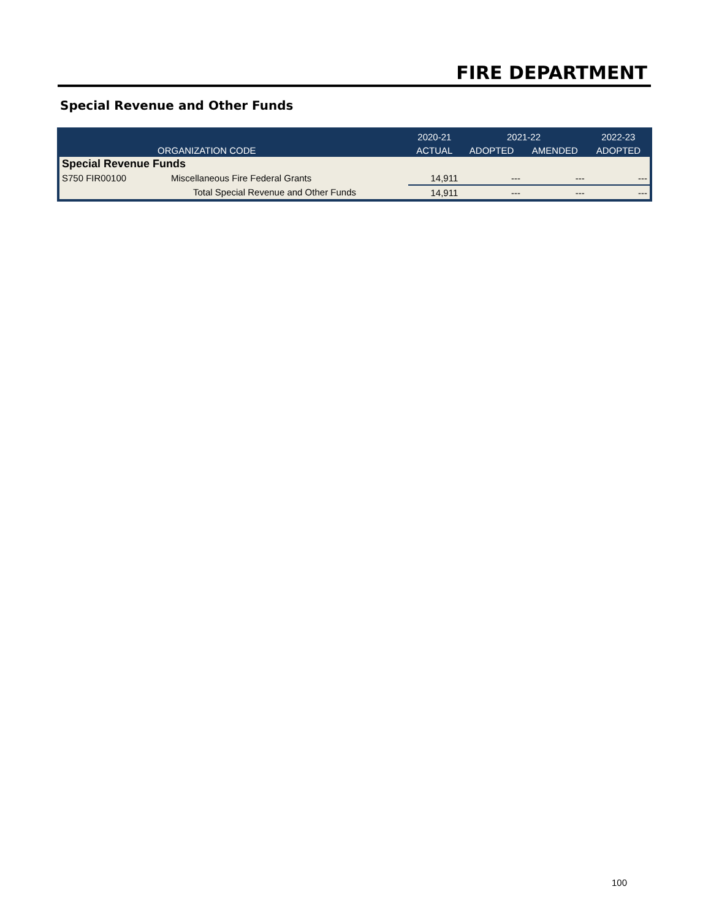FIRE DEPARTMENT
Special Revenue and Other Funds
| | | 2020-21 | 2021-22 | | 2022-23 |
| --- | --- | --- | --- | --- | --- |
| ORGANIZATION CODE | | ACTUAL | ADOPTED | AMENDED | ADOPTED |
| Special Revenue Funds | | | | | |
| S750 FIR00100 | Miscellaneous Fire Federal Grants | 14,911 | --- | --- | --- |
| | Total Special Revenue and Other Funds | 14,911 | --- | --- | --- |
100